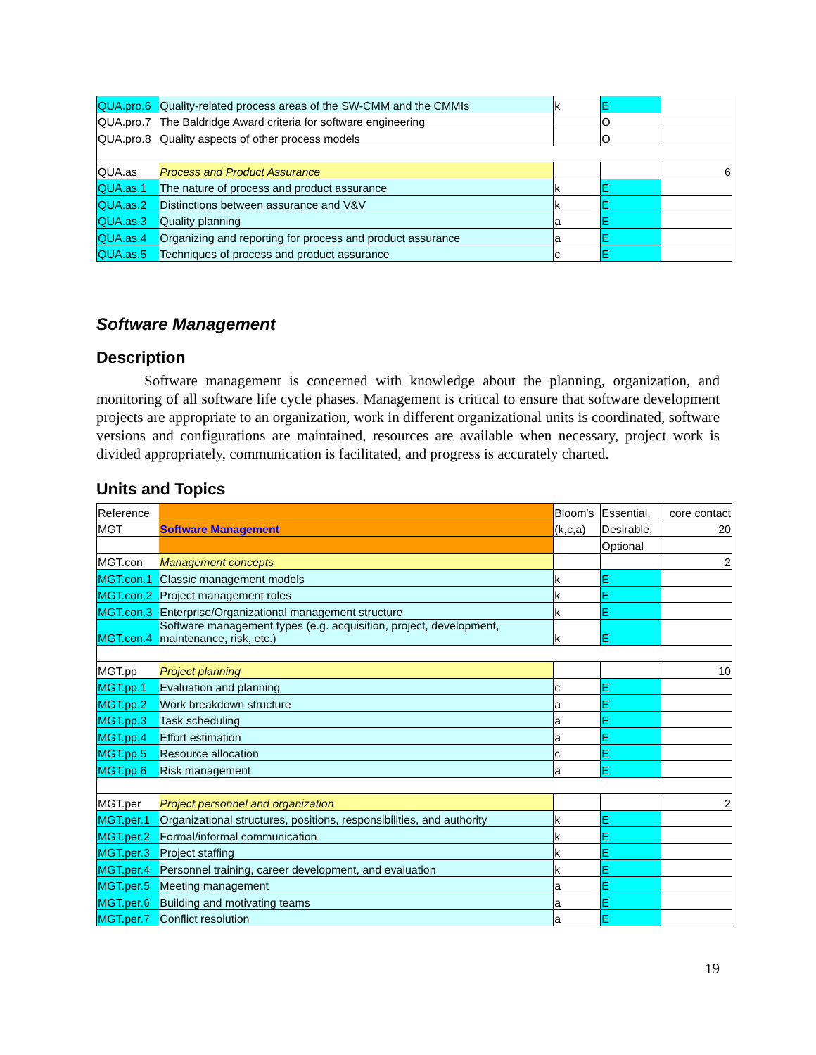| QUA.pro.6 | Quality-related process areas of the SW-CMM and the CMMIs | k | E | |
| QUA.pro.7 | The Baldridge Award criteria for software engineering | | O | |
| QUA.pro.8 | Quality aspects of other process models | | O | |
| QUA.as | Process and Product Assurance | | | 6 |
| QUA.as.1 | The nature of process and product assurance | k | E | |
| QUA.as.2 | Distinctions between assurance and V&V | k | E | |
| QUA.as.3 | Quality planning | a | E | |
| QUA.as.4 | Organizing and reporting for process and product assurance | a | E | |
| QUA.as.5 | Techniques of process and product assurance | c | E | |
Software Management
Description
Software management is concerned with knowledge about the planning, organization, and monitoring of all software life cycle phases. Management is critical to ensure that software development projects are appropriate to an organization, work in different organizational units is coordinated, software versions and configurations are maintained, resources are available when necessary, project work is divided appropriately, communication is facilitated, and progress is accurately charted.
Units and Topics
| Reference | | Bloom's | Essential, | core contact |
| MGT | Software Management | (k,c,a) | Desirable, | 20 |
| | | | Optional | |
| MGT.con | Management concepts | | | 2 |
| MGT.con.1 | Classic management models | k | E | |
| MGT.con.2 | Project management roles | k | E | |
| MGT.con.3 | Enterprise/Organizational management structure | k | E | |
| MGT.con.4 | Software management types (e.g. acquisition, project, development, maintenance, risk, etc.) | k | E | |
| MGT.pp | Project planning | | | 10 |
| MGT.pp.1 | Evaluation and planning | c | E | |
| MGT.pp.2 | Work breakdown structure | a | E | |
| MGT.pp.3 | Task scheduling | a | E | |
| MGT.pp.4 | Effort estimation | a | E | |
| MGT.pp.5 | Resource allocation | c | E | |
| MGT.pp.6 | Risk management | a | E | |
| MGT.per | Project personnel and organization | | | 2 |
| MGT.per.1 | Organizational structures, positions, responsibilities, and authority | k | E | |
| MGT.per.2 | Formal/informal communication | k | E | |
| MGT.per.3 | Project staffing | k | E | |
| MGT.per.4 | Personnel training, career development, and evaluation | k | E | |
| MGT.per.5 | Meeting management | a | E | |
| MGT.per.6 | Building and motivating teams | a | E | |
| MGT.per.7 | Conflict resolution | a | E | |
19